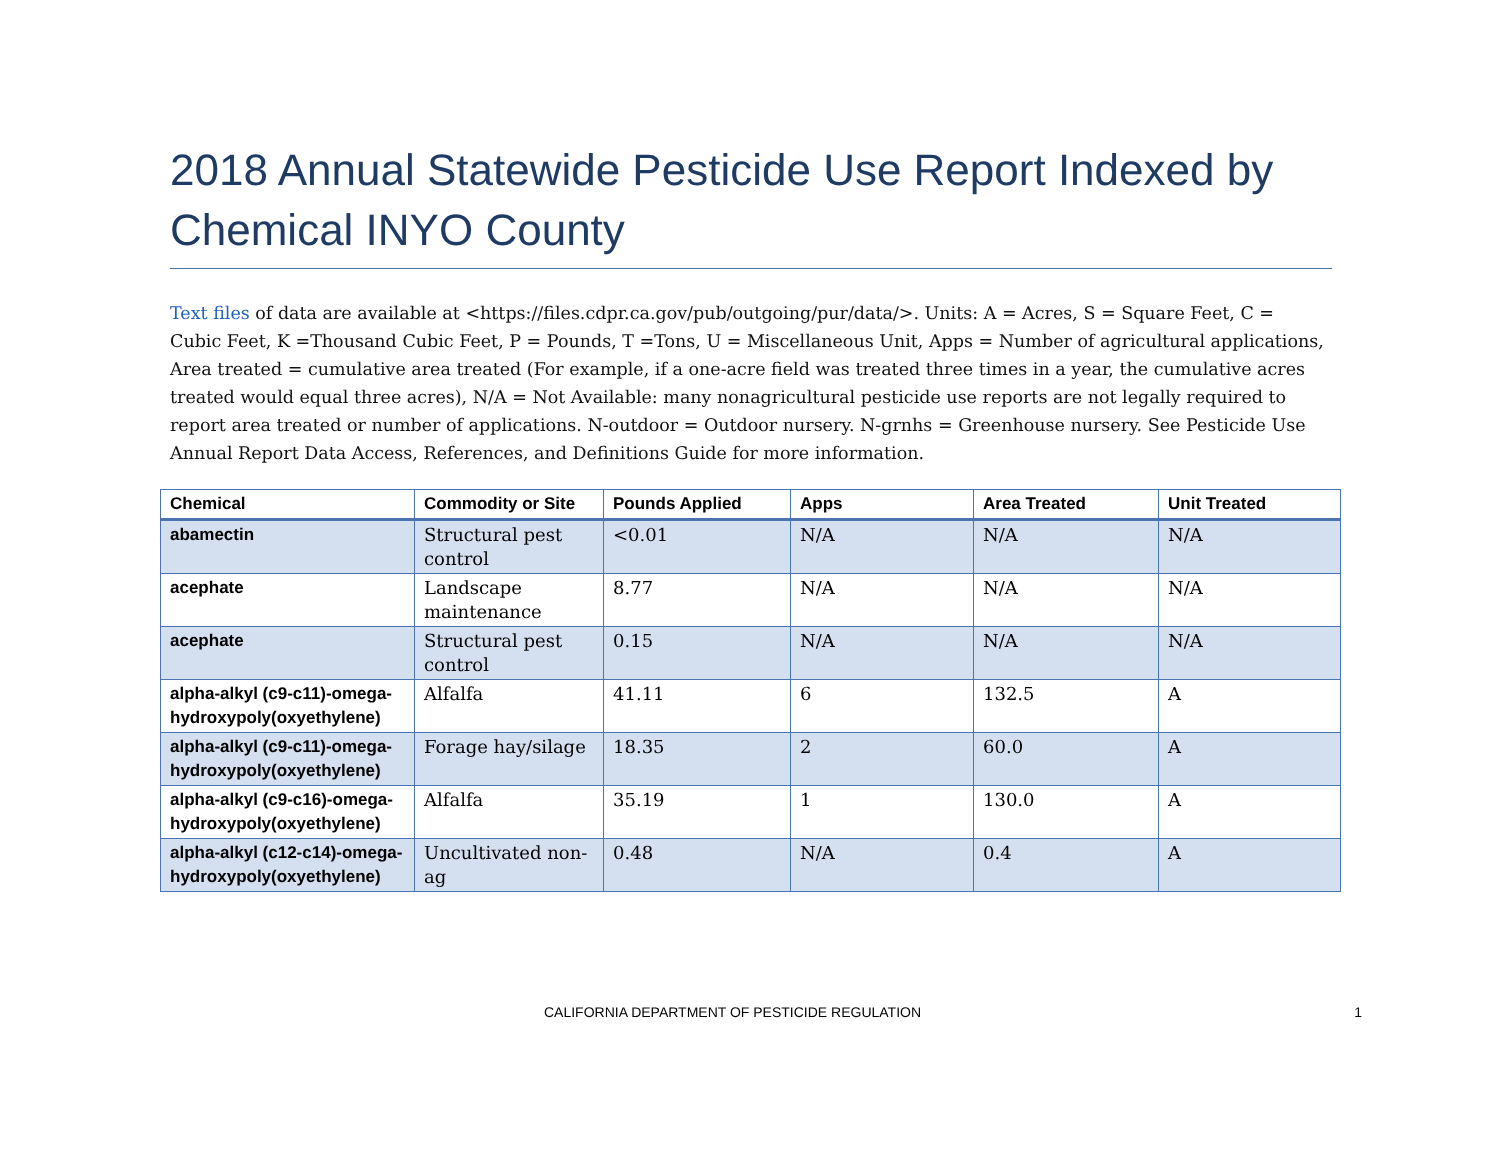2018 Annual Statewide Pesticide Use Report Indexed by Chemical INYO County
Text files of data are available at <https://files.cdpr.ca.gov/pub/outgoing/pur/data/>. Units: A = Acres, S = Square Feet, C = Cubic Feet, K =Thousand Cubic Feet, P = Pounds, T =Tons, U = Miscellaneous Unit, Apps = Number of agricultural applications, Area treated = cumulative area treated (For example, if a one-acre field was treated three times in a year, the cumulative acres treated would equal three acres), N/A = Not Available: many nonagricultural pesticide use reports are not legally required to report area treated or number of applications. N-outdoor = Outdoor nursery. N-grnhs = Greenhouse nursery. See Pesticide Use Annual Report Data Access, References, and Definitions Guide for more information.
| Chemical | Commodity or Site | Pounds Applied | Apps | Area Treated | Unit Treated |
| --- | --- | --- | --- | --- | --- |
| abamectin | Structural pest control | <0.01 | N/A | N/A | N/A |
| acephate | Landscape maintenance | 8.77 | N/A | N/A | N/A |
| acephate | Structural pest control | 0.15 | N/A | N/A | N/A |
| alpha-alkyl (c9-c11)-omega-hydroxypoly(oxyethylene) | Alfalfa | 41.11 | 6 | 132.5 | A |
| alpha-alkyl (c9-c11)-omega-hydroxypoly(oxyethylene) | Forage hay/silage | 18.35 | 2 | 60.0 | A |
| alpha-alkyl (c9-c16)-omega-hydroxypoly(oxyethylene) | Alfalfa | 35.19 | 1 | 130.0 | A |
| alpha-alkyl (c12-c14)-omega-hydroxypoly(oxyethylene) | Uncultivated non-ag | 0.48 | N/A | 0.4 | A |
CALIFORNIA DEPARTMENT OF PESTICIDE REGULATION 1